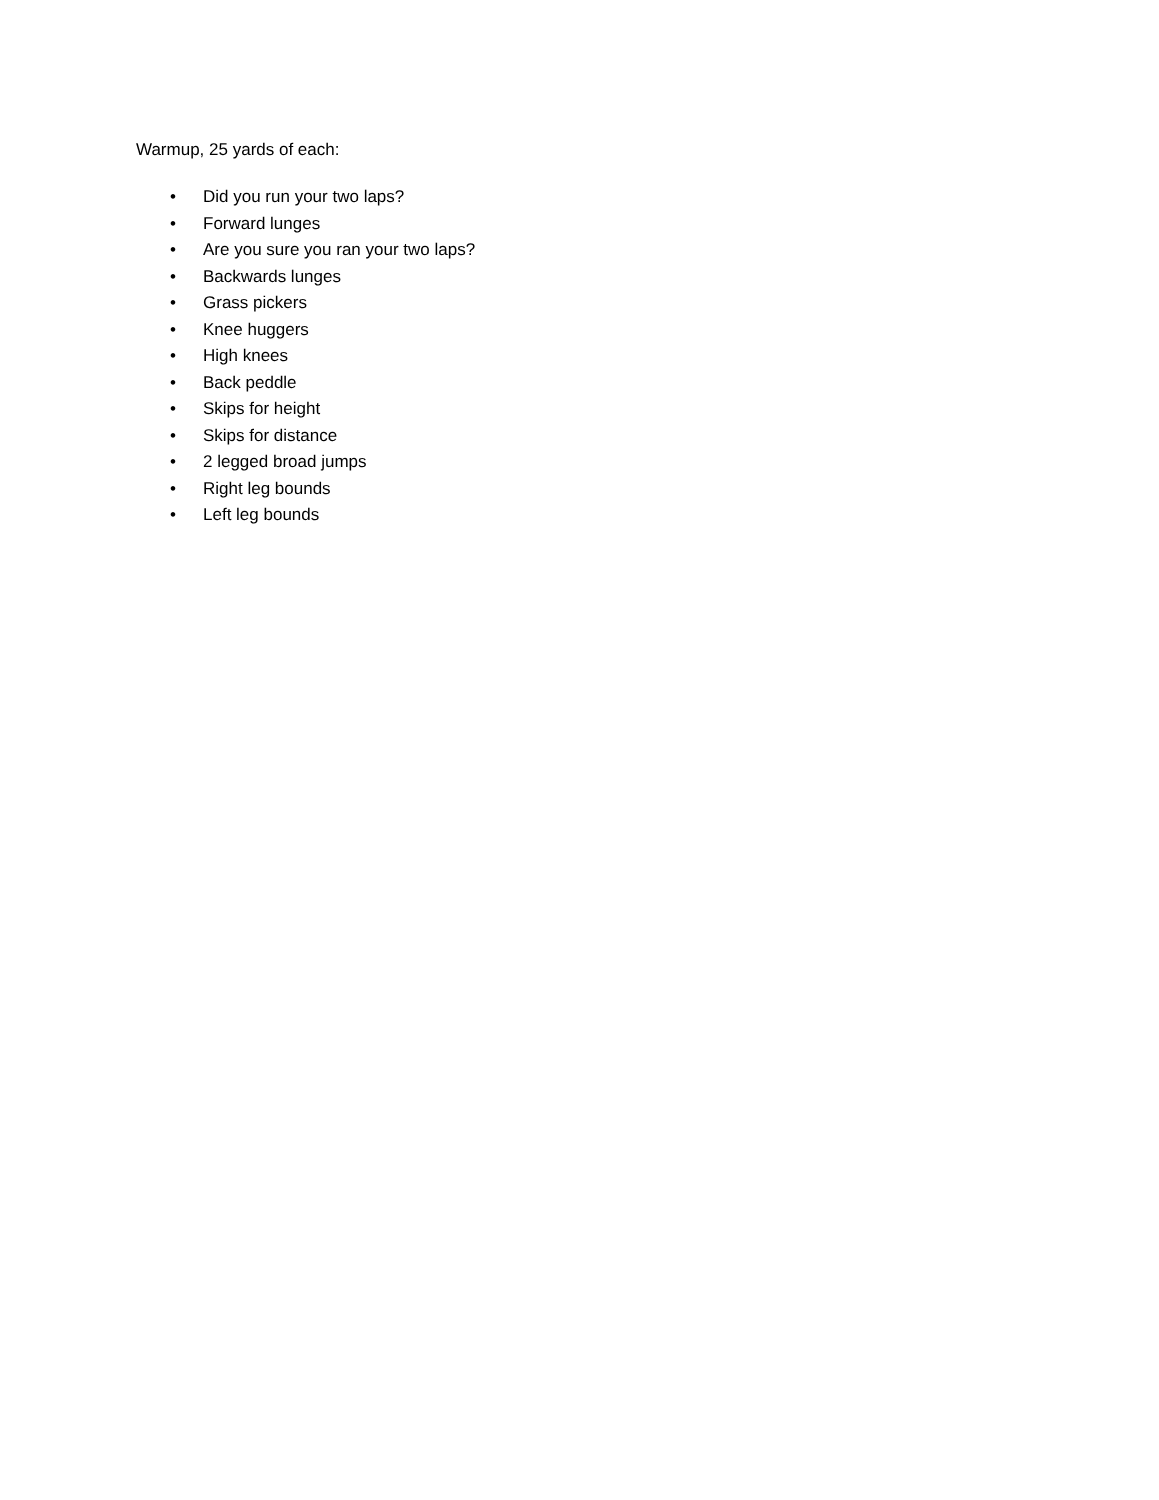Warmup, 25 yards of each:
• Did you run your two laps?
• Forward lunges
• Are you sure you ran your two laps?
• Backwards lunges
• Grass pickers
• Knee huggers
• High knees
• Back peddle
• Skips for height
• Skips for distance
• 2 legged broad jumps
• Right leg bounds
• Left leg bounds